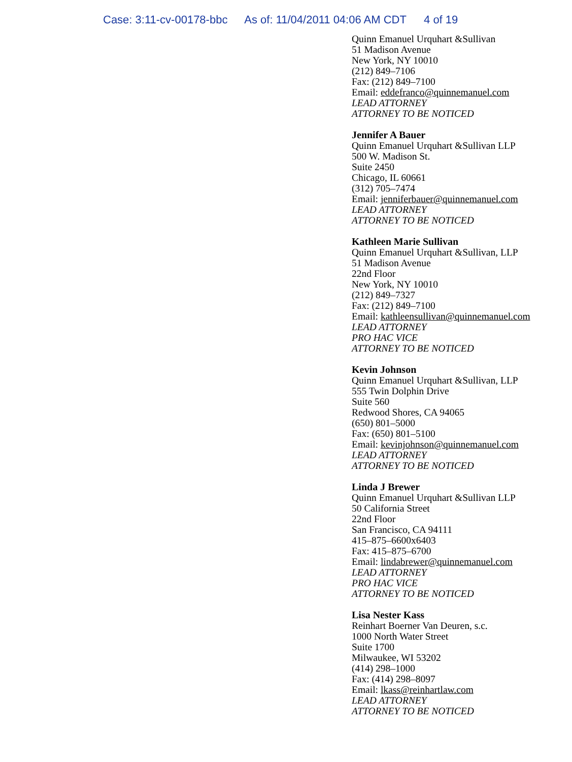Case: 3:11-cv-00178-bbc As of: 11/04/2011 04:06 AM CDT 4 of 19
Quinn Emanuel Urquhart &Sullivan
51 Madison Avenue
New York, NY 10010
(212) 849–7106
Fax: (212) 849–7100
Email: eddefranco@quinnemanuel.com
LEAD ATTORNEY
ATTORNEY TO BE NOTICED
Jennifer A Bauer
Quinn Emanuel Urquhart &Sullivan LLP
500 W. Madison St.
Suite 2450
Chicago, IL 60661
(312) 705–7474
Email: jenniferbauer@quinnemanuel.com
LEAD ATTORNEY
ATTORNEY TO BE NOTICED
Kathleen Marie Sullivan
Quinn Emanuel Urquhart &Sullivan, LLP
51 Madison Avenue
22nd Floor
New York, NY 10010
(212) 849–7327
Fax: (212) 849–7100
Email: kathleensullivan@quinnemanuel.com
LEAD ATTORNEY
PRO HAC VICE
ATTORNEY TO BE NOTICED
Kevin Johnson
Quinn Emanuel Urquhart &Sullivan, LLP
555 Twin Dolphin Drive
Suite 560
Redwood Shores, CA 94065
(650) 801–5000
Fax: (650) 801–5100
Email: kevinjohnson@quinnemanuel.com
LEAD ATTORNEY
ATTORNEY TO BE NOTICED
Linda J Brewer
Quinn Emanuel Urquhart &Sullivan LLP
50 California Street
22nd Floor
San Francisco, CA 94111
415–875–6600x6403
Fax: 415–875–6700
Email: lindabrewer@quinnemanuel.com
LEAD ATTORNEY
PRO HAC VICE
ATTORNEY TO BE NOTICED
Lisa Nester Kass
Reinhart Boerner Van Deuren, s.c.
1000 North Water Street
Suite 1700
Milwaukee, WI 53202
(414) 298–1000
Fax: (414) 298–8097
Email: lkass@reinhartlaw.com
LEAD ATTORNEY
ATTORNEY TO BE NOTICED